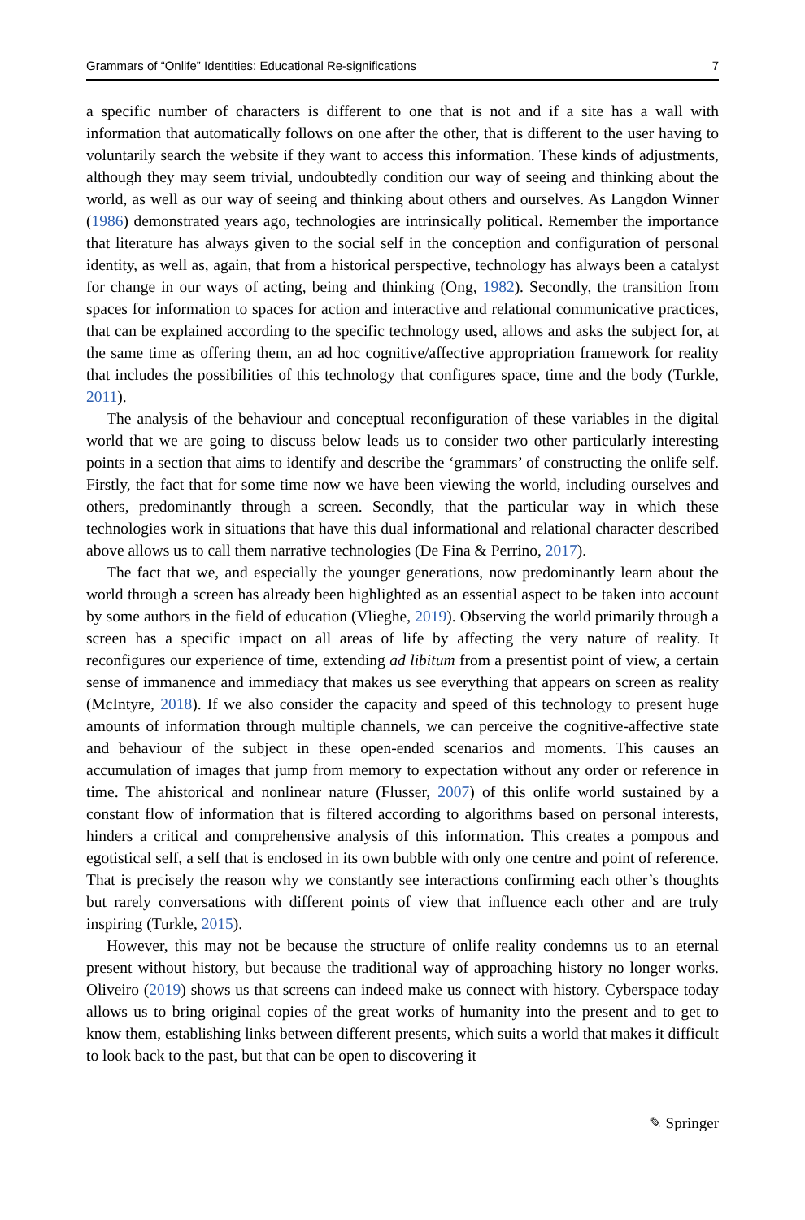Grammars of “Onlife” Identities: Educational Re-significations 7
a specific number of characters is different to one that is not and if a site has a wall with information that automatically follows on one after the other, that is different to the user having to voluntarily search the website if they want to access this information. These kinds of adjustments, although they may seem trivial, undoubtedly condition our way of seeing and thinking about the world, as well as our way of seeing and thinking about others and ourselves. As Langdon Winner (1986) demonstrated years ago, technologies are intrinsically political. Remember the importance that literature has always given to the social self in the conception and configuration of personal identity, as well as, again, that from a historical perspective, technology has always been a catalyst for change in our ways of acting, being and thinking (Ong, 1982). Secondly, the transition from spaces for information to spaces for action and interactive and relational communicative practices, that can be explained according to the specific technology used, allows and asks the subject for, at the same time as offering them, an ad hoc cognitive/affective appropriation framework for reality that includes the possibilities of this technology that configures space, time and the body (Turkle, 2011).
The analysis of the behaviour and conceptual reconfiguration of these variables in the digital world that we are going to discuss below leads us to consider two other particularly interesting points in a section that aims to identify and describe the ‘grammars’ of constructing the onlife self. Firstly, the fact that for some time now we have been viewing the world, including ourselves and others, predominantly through a screen. Secondly, that the particular way in which these technologies work in situations that have this dual informational and relational character described above allows us to call them narrative technologies (De Fina & Perrino, 2017).
The fact that we, and especially the younger generations, now predominantly learn about the world through a screen has already been highlighted as an essential aspect to be taken into account by some authors in the field of education (Vlieghe, 2019). Observing the world primarily through a screen has a specific impact on all areas of life by affecting the very nature of reality. It reconfigures our experience of time, extending ad libitum from a presentist point of view, a certain sense of immanence and immediacy that makes us see everything that appears on screen as reality (McIntyre, 2018). If we also consider the capacity and speed of this technology to present huge amounts of information through multiple channels, we can perceive the cognitive-affective state and behaviour of the subject in these open-ended scenarios and moments. This causes an accumulation of images that jump from memory to expectation without any order or reference in time. The ahistorical and nonlinear nature (Flusser, 2007) of this onlife world sustained by a constant flow of information that is filtered according to algorithms based on personal interests, hinders a critical and comprehensive analysis of this information. This creates a pompous and egotistical self, a self that is enclosed in its own bubble with only one centre and point of reference. That is precisely the reason why we constantly see interactions confirming each other’s thoughts but rarely conversations with different points of view that influence each other and are truly inspiring (Turkle, 2015).
However, this may not be because the structure of onlife reality condemns us to an eternal present without history, but because the traditional way of approaching history no longer works. Oliveiro (2019) shows us that screens can indeed make us connect with history. Cyberspace today allows us to bring original copies of the great works of humanity into the present and to get to know them, establishing links between different presents, which suits a world that makes it difficult to look back to the past, but that can be open to discovering it
✎ Springer